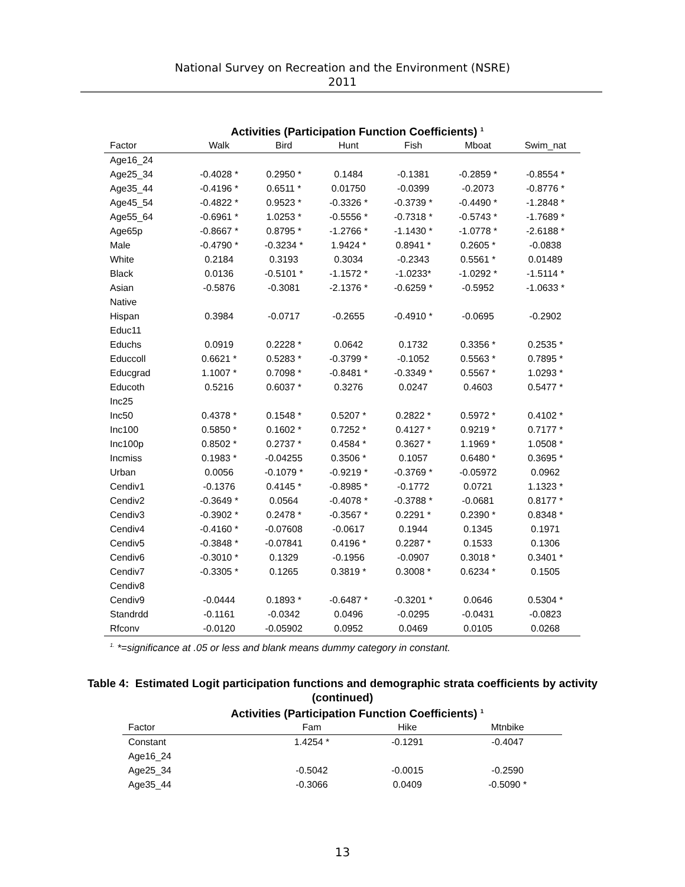National Survey on Recreation and the Environment (NSRE)
2011
Activities (Participation Function Coefficients) <sup>1</sup>
| Factor | Walk | Bird | Hunt | Fish | Mboat | Swim_nat |
| --- | --- | --- | --- | --- | --- | --- |
| Age16_24 | | | | | | |
| Age25_34 | -0.4028 * | 0.2950 * | 0.1484 | -0.1381 | -0.2859 * | -0.8554 * |
| Age35_44 | -0.4196 * | 0.6511 * | 0.01750 | -0.0399 | -0.2073 | -0.8776 * |
| Age45_54 | -0.4822 * | 0.9523 * | -0.3326 * | -0.3739 * | -0.4490 * | -1.2848 * |
| Age55_64 | -0.6961 * | 1.0253 * | -0.5556 * | -0.7318 * | -0.5743 * | -1.7689 * |
| Age65p | -0.8667 * | 0.8795 * | -1.2766 * | -1.1430 * | -1.0778 * | -2.6188 * |
| Male | -0.4790 * | -0.3234 * | 1.9424 * | 0.8941 * | 0.2605 * | -0.0838 |
| White | 0.2184 | 0.3193 | 0.3034 | -0.2343 | 0.5561 * | 0.01489 |
| Black | 0.0136 | -0.5101 * | -1.1572 * | -1.0233* | -1.0292 * | -1.5114 * |
| Asian | -0.5876 | -0.3081 | -2.1376 * | -0.6259 * | -0.5952 | -1.0633 * |
| Native | | | | | | |
| Hispan | 0.3984 | -0.0717 | -0.2655 | -0.4910 * | -0.0695 | -0.2902 |
| Educ11 | | | | | | |
| Educhs | 0.0919 | 0.2228 * | 0.0642 | 0.1732 | 0.3356 * | 0.2535 * |
| Educcoll | 0.6621 * | 0.5283 * | -0.3799 * | -0.1052 | 0.5563 * | 0.7895 * |
| Educgrad | 1.1007 * | 0.7098 * | -0.8481 * | -0.3349 * | 0.5567 * | 1.0293 * |
| Educoth | 0.5216 | 0.6037 * | 0.3276 | 0.0247 | 0.4603 | 0.5477 * |
| Inc25 | | | | | | |
| Inc50 | 0.4378 * | 0.1548 * | 0.5207 * | 0.2822 * | 0.5972 * | 0.4102 * |
| Inc100 | 0.5850 * | 0.1602 * | 0.7252 * | 0.4127 * | 0.9219 * | 0.7177 * |
| Inc100p | 0.8502 * | 0.2737 * | 0.4584 * | 0.3627 * | 1.1969 * | 1.0508 * |
| Incmiss | 0.1983 * | -0.04255 | 0.3506 * | 0.1057 | 0.6480 * | 0.3695 * |
| Urban | 0.0056 | -0.1079 * | -0.9219 * | -0.3769 * | -0.05972 | 0.0962 |
| Cendiv1 | -0.1376 | 0.4145 * | -0.8985 * | -0.1772 | 0.0721 | 1.1323 * |
| Cendiv2 | -0.3649 * | 0.0564 | -0.4078 * | -0.3788 * | -0.0681 | 0.8177 * |
| Cendiv3 | -0.3902 * | 0.2478 * | -0.3567 * | 0.2291 * | 0.2390 * | 0.8348 * |
| Cendiv4 | -0.4160 * | -0.07608 | -0.0617 | 0.1944 | 0.1345 | 0.1971 |
| Cendiv5 | -0.3848 * | -0.07841 | 0.4196 * | 0.2287 * | 0.1533 | 0.1306 |
| Cendiv6 | -0.3010 * | 0.1329 | -0.1956 | -0.0907 | 0.3018 * | 0.3401 * |
| Cendiv7 | -0.3305 * | 0.1265 | 0.3819 * | 0.3008 * | 0.6234 * | 0.1505 |
| Cendiv8 | | | | | | |
| Cendiv9 | -0.0444 | 0.1893 * | -0.6487 * | -0.3201 * | 0.0646 | 0.5304 * |
| Standrdd | -0.1161 | -0.0342 | 0.0496 | -0.0295 | -0.0431 | -0.0823 |
| Rfconv | -0.0120 | -0.05902 | 0.0952 | 0.0469 | 0.0105 | 0.0268 |
<sup>1.</sup> *=significance at .05 or less and blank means dummy category in constant.
Table 4: Estimated Logit participation functions and demographic strata coefficients by activity
(continued)
Activities (Participation Function Coefficients) <sup>1</sup>
| Factor | Fam | Hike | Mtnbike |
| --- | --- | --- | --- |
| Constant | 1.4254 * | -0.1291 | -0.4047 |
| Age16_24 | | | |
| Age25_34 | -0.5042 | -0.0015 | -0.2590 |
| Age35_44 | -0.3066 | 0.0409 | -0.5090 * |
13